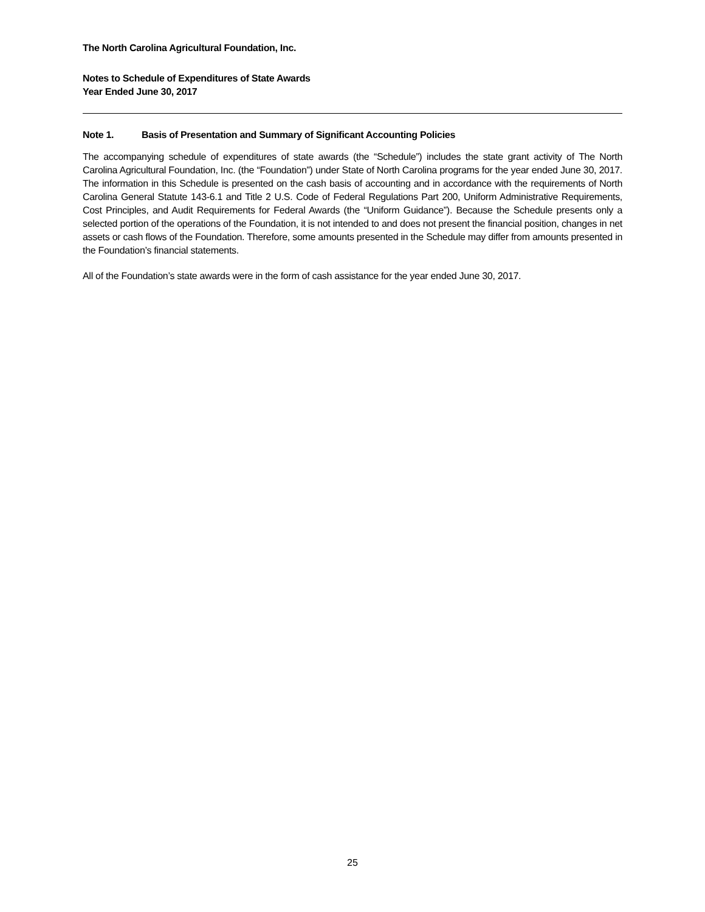The North Carolina Agricultural Foundation, Inc.
Notes to Schedule of Expenditures of State Awards
Year Ended June 30, 2017
Note 1. Basis of Presentation and Summary of Significant Accounting Policies
The accompanying schedule of expenditures of state awards (the “Schedule”) includes the state grant activity of The North Carolina Agricultural Foundation, Inc. (the “Foundation”) under State of North Carolina programs for the year ended June 30, 2017. The information in this Schedule is presented on the cash basis of accounting and in accordance with the requirements of North Carolina General Statute 143-6.1 and Title 2 U.S. Code of Federal Regulations Part 200, Uniform Administrative Requirements, Cost Principles, and Audit Requirements for Federal Awards (the “Uniform Guidance”). Because the Schedule presents only a selected portion of the operations of the Foundation, it is not intended to and does not present the financial position, changes in net assets or cash flows of the Foundation. Therefore, some amounts presented in the Schedule may differ from amounts presented in the Foundation’s financial statements.
All of the Foundation’s state awards were in the form of cash assistance for the year ended June 30, 2017.
25